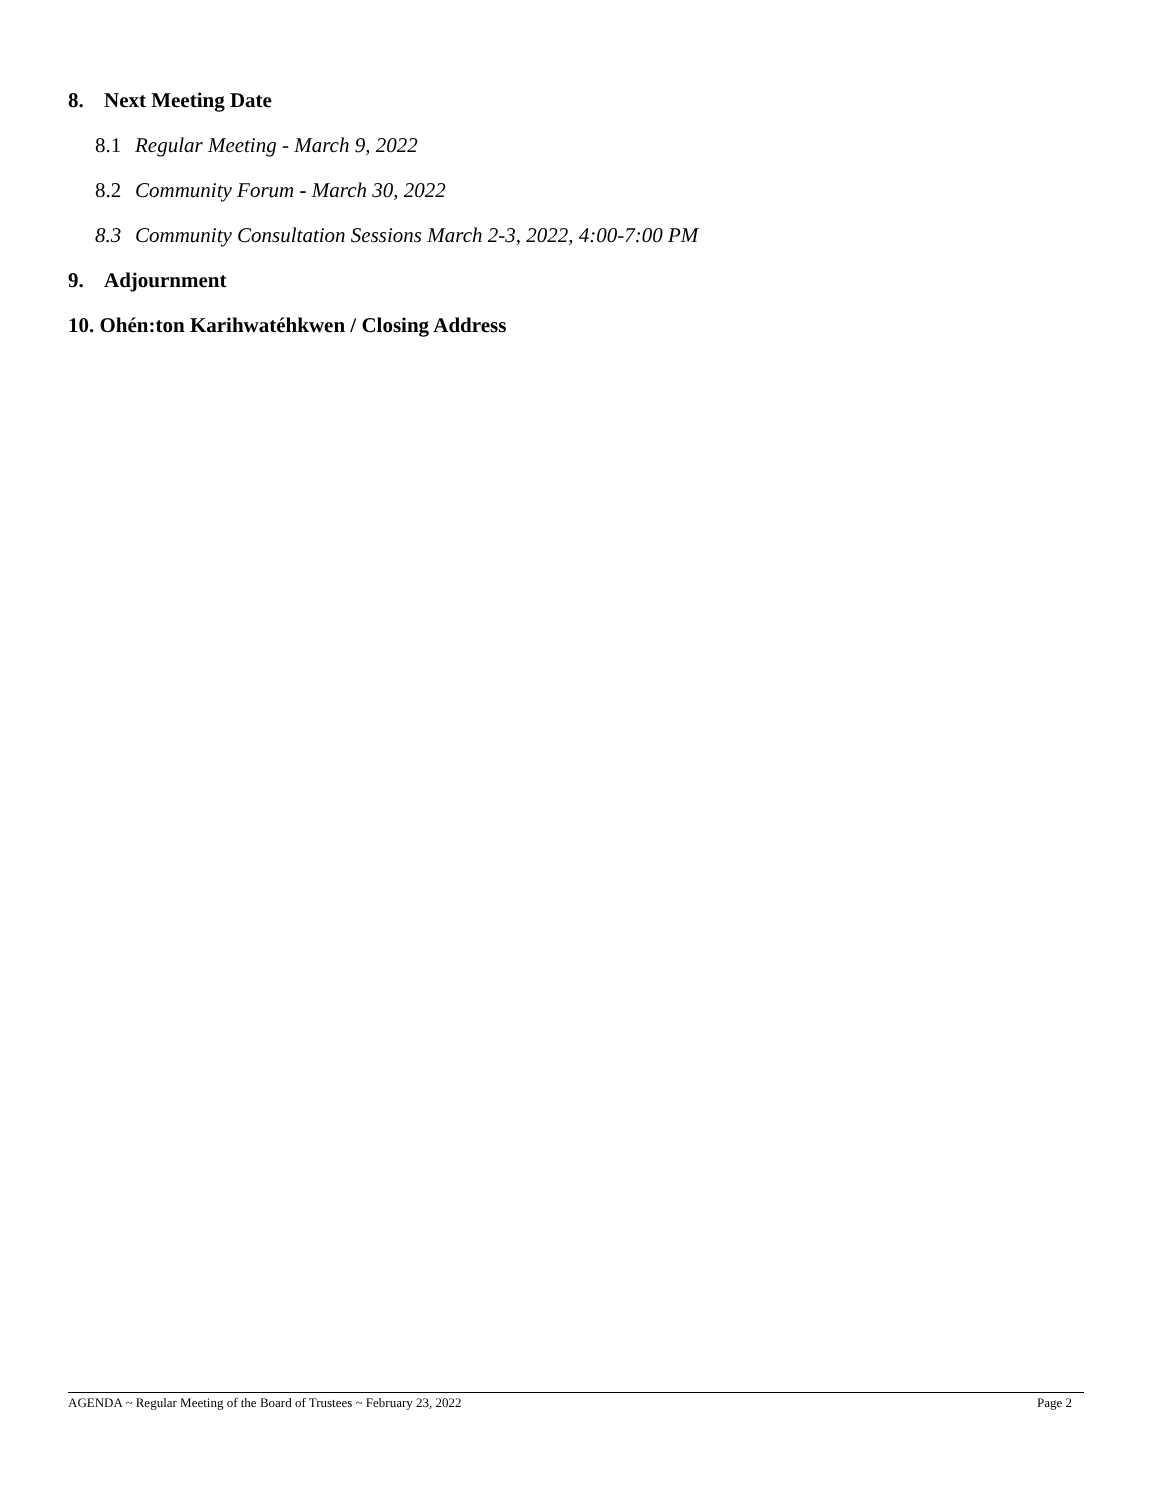8. Next Meeting Date
8.1 Regular Meeting - March 9, 2022
8.2 Community Forum - March 30, 2022
8.3 Community Consultation Sessions March 2-3, 2022, 4:00-7:00 PM
9. Adjournment
10. Ohén:ton Karihwatéhkwen / Closing Address
AGENDA ~ Regular Meeting of the Board of Trustees ~ February 23, 2022 Page 2